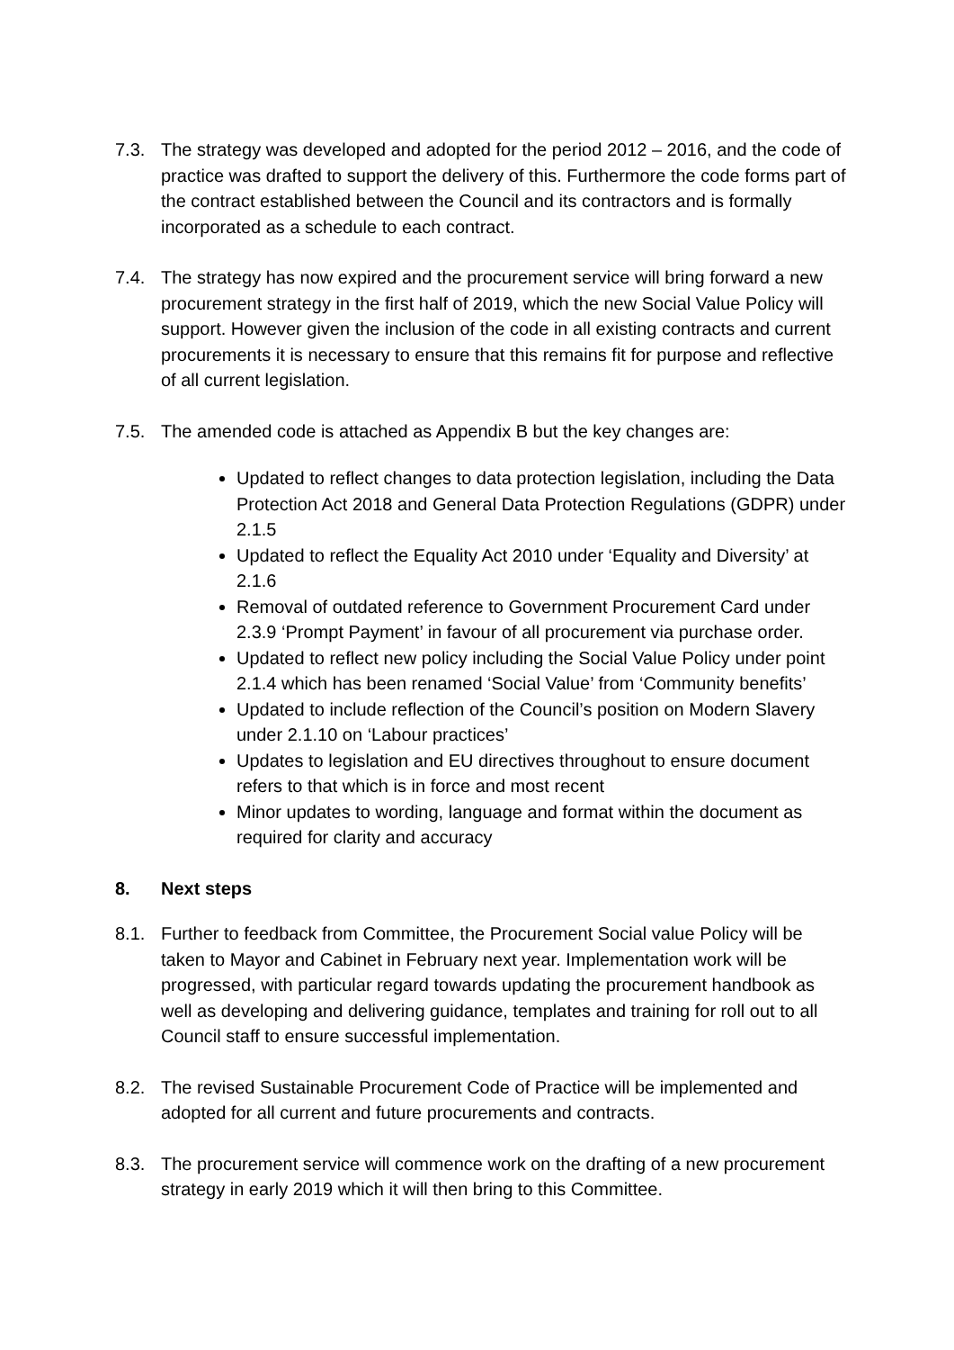7.3. The strategy was developed and adopted for the period 2012 – 2016, and the code of practice was drafted to support the delivery of this. Furthermore the code forms part of the contract established between the Council and its contractors and is formally incorporated as a schedule to each contract.
7.4. The strategy has now expired and the procurement service will bring forward a new procurement strategy in the first half of 2019, which the new Social Value Policy will support. However given the inclusion of the code in all existing contracts and current procurements it is necessary to ensure that this remains fit for purpose and reflective of all current legislation.
7.5. The amended code is attached as Appendix B but the key changes are:
Updated to reflect changes to data protection legislation, including the Data Protection Act 2018 and General Data Protection Regulations (GDPR) under 2.1.5
Updated to reflect the Equality Act 2010 under ‘Equality and Diversity’ at 2.1.6
Removal of outdated reference to Government Procurement Card under 2.3.9 ‘Prompt Payment’ in favour of all procurement via purchase order.
Updated to reflect new policy including the Social Value Policy under point 2.1.4 which has been renamed ‘Social Value’ from ‘Community benefits’
Updated to include reflection of the Council’s position on Modern Slavery under 2.1.10 on ‘Labour practices’
Updates to legislation and EU directives throughout to ensure document refers to that which is in force and most recent
Minor updates to wording, language and format within the document as required for clarity and accuracy
8. Next steps
8.1. Further to feedback from Committee, the Procurement Social value Policy will be taken to Mayor and Cabinet in February next year. Implementation work will be progressed, with particular regard towards updating the procurement handbook as well as developing and delivering guidance, templates and training for roll out to all Council staff to ensure successful implementation.
8.2. The revised Sustainable Procurement Code of Practice will be implemented and adopted for all current and future procurements and contracts.
8.3. The procurement service will commence work on the drafting of a new procurement strategy in early 2019 which it will then bring to this Committee.